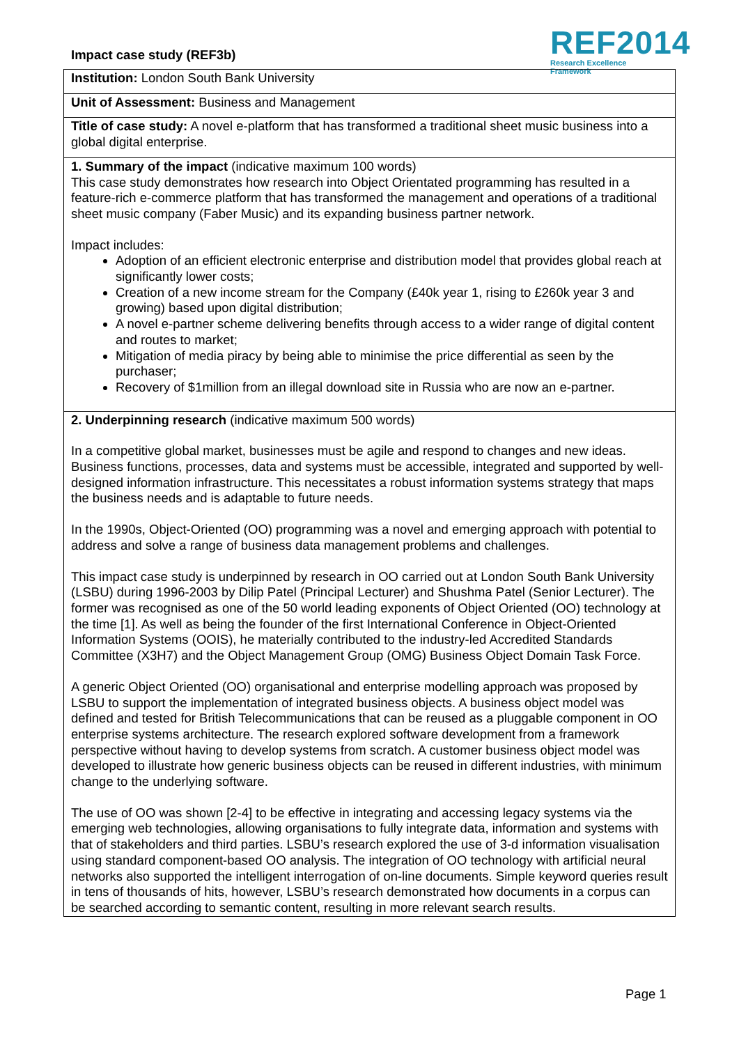Impact case study (REF3b)
REF2014
Research Excellence Framework
Institution: London South Bank University
Unit of Assessment: Business and Management
Title of case study: A novel e-platform that has transformed a traditional sheet music business into a global digital enterprise.
1. Summary of the impact (indicative maximum 100 words)
This case study demonstrates how research into Object Orientated programming has resulted in a feature-rich e-commerce platform that has transformed the management and operations of a traditional sheet music company (Faber Music) and its expanding business partner network.
Impact includes:
Adoption of an efficient electronic enterprise and distribution model that provides global reach at significantly lower costs;
Creation of a new income stream for the Company (£40k year 1, rising to £260k year 3 and growing) based upon digital distribution;
A novel e-partner scheme delivering benefits through access to a wider range of digital content and routes to market;
Mitigation of media piracy by being able to minimise the price differential as seen by the purchaser;
Recovery of $1million from an illegal download site in Russia who are now an e-partner.
2. Underpinning research (indicative maximum 500 words)
In a competitive global market, businesses must be agile and respond to changes and new ideas. Business functions, processes, data and systems must be accessible, integrated and supported by well-designed information infrastructure. This necessitates a robust information systems strategy that maps the business needs and is adaptable to future needs.
In the 1990s, Object-Oriented (OO) programming was a novel and emerging approach with potential to address and solve a range of business data management problems and challenges.
This impact case study is underpinned by research in OO carried out at London South Bank University (LSBU) during 1996-2003 by Dilip Patel (Principal Lecturer) and Shushma Patel (Senior Lecturer). The former was recognised as one of the 50 world leading exponents of Object Oriented (OO) technology at the time [1]. As well as being the founder of the first International Conference in Object-Oriented Information Systems (OOIS), he materially contributed to the industry-led Accredited Standards Committee (X3H7) and the Object Management Group (OMG) Business Object Domain Task Force.
A generic Object Oriented (OO) organisational and enterprise modelling approach was proposed by LSBU to support the implementation of integrated business objects. A business object model was defined and tested for British Telecommunications that can be reused as a pluggable component in OO enterprise systems architecture. The research explored software development from a framework perspective without having to develop systems from scratch. A customer business object model was developed to illustrate how generic business objects can be reused in different industries, with minimum change to the underlying software.
The use of OO was shown [2-4] to be effective in integrating and accessing legacy systems via the emerging web technologies, allowing organisations to fully integrate data, information and systems with that of stakeholders and third parties. LSBU’s research explored the use of 3-d information visualisation using standard component-based OO analysis. The integration of OO technology with artificial neural networks also supported the intelligent interrogation of on-line documents. Simple keyword queries result in tens of thousands of hits, however, LSBU’s research demonstrated how documents in a corpus can be searched according to semantic content, resulting in more relevant search results.
Page 1